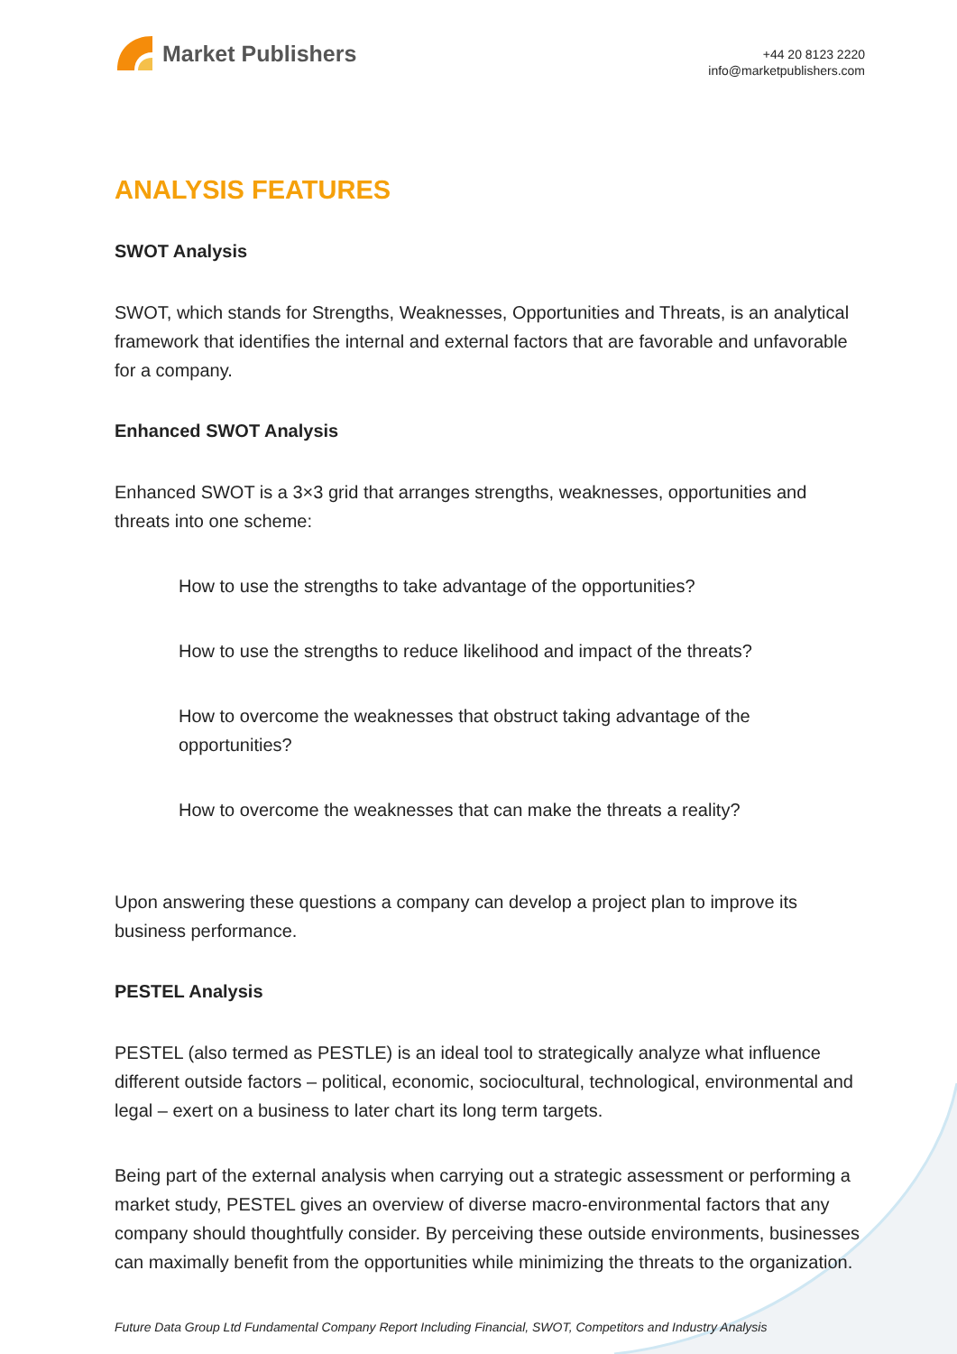Market Publishers
+44 20 8123 2220
info@marketpublishers.com
ANALYSIS FEATURES
SWOT Analysis
SWOT, which stands for Strengths, Weaknesses, Opportunities and Threats, is an analytical framework that identifies the internal and external factors that are favorable and unfavorable for a company.
Enhanced SWOT Analysis
Enhanced SWOT is a 3×3 grid that arranges strengths, weaknesses, opportunities and threats into one scheme:
How to use the strengths to take advantage of the opportunities?
How to use the strengths to reduce likelihood and impact of the threats?
How to overcome the weaknesses that obstruct taking advantage of the opportunities?
How to overcome the weaknesses that can make the threats a reality?
Upon answering these questions a company can develop a project plan to improve its business performance.
PESTEL Analysis
PESTEL (also termed as PESTLE) is an ideal tool to strategically analyze what influence different outside factors – political, economic, sociocultural, technological, environmental and legal – exert on a business to later chart its long term targets.
Being part of the external analysis when carrying out a strategic assessment or performing a market study, PESTEL gives an overview of diverse macro-environmental factors that any company should thoughtfully consider. By perceiving these outside environments, businesses can maximally benefit from the opportunities while minimizing the threats to the organization.
Future Data Group Ltd Fundamental Company Report Including Financial, SWOT, Competitors and Industry Analysis